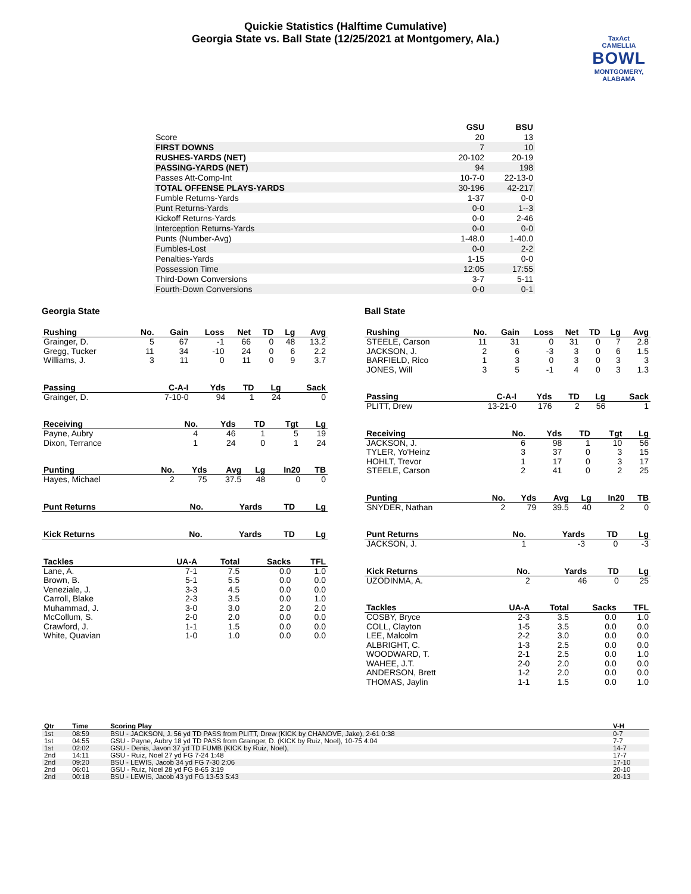Quickie Statistics (Halftime Cumulative)
Georgia State vs. Ball State (12/25/2021 at Montgomery, Ala.)
TaxAct
CAMELLIA
BOWL
MONTGOMERY, ALABAMA
| | GSU | BSU |
| --- | --- | --- |
| Score | 20 | 13 |
| FIRST DOWNS | 7 | 10 |
| RUSHES-YARDS (NET) | 20-102 | 20-19 |
| PASSING-YARDS (NET) | 94 | 198 |
| Passes Att-Comp-Int | 10-7-0 | 22-13-0 |
| TOTAL OFFENSE PLAYS-YARDS | 30-196 | 42-217 |
| Fumble Returns-Yards | 1-37 | 0-0 |
| Punt Returns-Yards | 0-0 | 1--3 |
| Kickoff Returns-Yards | 0-0 | 2-46 |
| Interception Returns-Yards | 0-0 | 0-0 |
| Punts (Number-Avg) | 1-48.0 | 1-40.0 |
| Fumbles-Lost | 0-0 | 2-2 |
| Penalties-Yards | 1-15 | 0-0 |
| Possession Time | 12:05 | 17:55 |
| Third-Down Conversions | 3-7 | 5-11 |
| Fourth-Down Conversions | 0-0 | 0-1 |
Georgia State
| Rushing | No. | Gain | Loss | Net | TD | Lg | Avg |
| --- | --- | --- | --- | --- | --- | --- | --- |
| Grainger, D. | 5 | 67 | -1 | 66 | 0 | 48 | 13.2 |
| Gregg, Tucker | 11 | 34 | -10 | 24 | 0 | 6 | 2.2 |
| Williams, J. | 3 | 11 | 0 | 11 | 0 | 9 | 3.7 |
| Passing | C-A-I | Yds | TD | Lg | Sack |
| --- | --- | --- | --- | --- | --- |
| Grainger, D. | 7-10-0 | 94 | 1 | 24 | 0 |
| Receiving | No. | Yds | TD | Tgt | Lg |
| --- | --- | --- | --- | --- | --- |
| Payne, Aubry | 4 | 46 | 1 | 5 | 19 |
| Dixon, Terrance | 1 | 24 | 0 | 1 | 24 |
| Punting | No. | Yds | Avg | Lg | In20 | TB |
| --- | --- | --- | --- | --- | --- | --- |
| Hayes, Michael | 2 | 75 | 37.5 | 48 | 0 | 0 |
| Punt Returns | No. | Yards | TD | Lg |
| --- | --- | --- | --- | --- |
| Kick Returns | No. | Yards | TD | Lg |
| --- | --- | --- | --- | --- |
| Tackles | UA-A | Total | Sacks | TFL |
| --- | --- | --- | --- | --- |
| Lane, A. | 7-1 | 7.5 | 0.0 | 1.0 |
| Brown, B. | 5-1 | 5.5 | 0.0 | 0.0 |
| Veneziale, J. | 3-3 | 4.5 | 0.0 | 0.0 |
| Carroll, Blake | 2-3 | 3.5 | 0.0 | 1.0 |
| Muhammad, J. | 3-0 | 3.0 | 2.0 | 2.0 |
| McCollum, S. | 2-0 | 2.0 | 0.0 | 0.0 |
| Crawford, J. | 1-1 | 1.5 | 0.0 | 0.0 |
| White, Quavian | 1-0 | 1.0 | 0.0 | 0.0 |
Ball State
| Rushing | No. | Gain | Loss | Net | TD | Lg | Avg |
| --- | --- | --- | --- | --- | --- | --- | --- |
| STEELE, Carson | 11 | 31 | 0 | 31 | 0 | 7 | 2.8 |
| JACKSON, J. | 2 | 6 | -3 | 3 | 0 | 6 | 1.5 |
| BARFIELD, Rico | 1 | 3 | 0 | 3 | 0 | 3 | 3 |
| JONES, Will | 3 | 5 | -1 | 4 | 0 | 3 | 1.3 |
| Passing | C-A-I | Yds | TD | Lg | Sack |
| --- | --- | --- | --- | --- | --- |
| PLITT, Drew | 13-21-0 | 176 | 2 | 56 | 1 |
| Receiving | No. | Yds | TD | Tgt | Lg |
| --- | --- | --- | --- | --- | --- |
| JACKSON, J. | 6 | 98 | 1 | 10 | 56 |
| TYLER, Yo'Heinz | 3 | 37 | 0 | 3 | 15 |
| HOHLT, Trevor | 1 | 17 | 0 | 3 | 17 |
| STEELE, Carson | 2 | 41 | 0 | 2 | 25 |
| Punting | No. | Yds | Avg | Lg | In20 | TB |
| --- | --- | --- | --- | --- | --- | --- |
| SNYDER, Nathan | 2 | 79 | 39.5 | 40 | 2 | 0 |
| Punt Returns | No. | Yards | TD | Lg |
| --- | --- | --- | --- | --- |
| JACKSON, J. | 1 | -3 | 0 | -3 |
| Kick Returns | No. | Yards | TD | Lg |
| --- | --- | --- | --- | --- |
| UZODINMA, A. | 2 | 46 | 0 | 25 |
| Tackles | UA-A | Total | Sacks | TFL |
| --- | --- | --- | --- | --- |
| COSBY, Bryce | 2-3 | 3.5 | 0.0 | 1.0 |
| COLL, Clayton | 1-5 | 3.5 | 0.0 | 0.0 |
| LEE, Malcolm | 2-2 | 3.0 | 0.0 | 0.0 |
| ALBRIGHT, C. | 1-3 | 2.5 | 0.0 | 0.0 |
| WOODWARD, T. | 2-1 | 2.5 | 0.0 | 1.0 |
| WAHEE, J.T. | 2-0 | 2.0 | 0.0 | 0.0 |
| ANDERSON, Brett | 1-2 | 2.0 | 0.0 | 0.0 |
| THOMAS, Jaylin | 1-1 | 1.5 | 0.0 | 1.0 |
| Qtr | Time | Scoring Play | V-H |
| --- | --- | --- | --- |
| 1st | 08:59 | BSU - JACKSON, J. 56 yd TD PASS from PLITT, Drew (KICK by CHANOVE, Jake), 2-61 0:38 | 0-7 |
| 1st | 04:55 | GSU - Payne, Aubry 18 yd TD PASS from Grainger, D. (KICK by Ruiz, Noel), 10-75 4:04 | 7-7 |
| 1st | 02:02 | GSU - Denis, Javon 37 yd TD FUMB (KICK by Ruiz, Noel), | 14-7 |
| 2nd | 14:11 | GSU - Ruiz, Noel 27 yd FG 7-24 1:48 | 17-7 |
| 2nd | 09:20 | BSU - LEWIS, Jacob 34 yd FG 7-30 2:06 | 17-10 |
| 2nd | 06:01 | GSU - Ruiz, Noel 28 yd FG 8-65 3:19 | 20-10 |
| 2nd | 00:18 | BSU - LEWIS, Jacob 43 yd FG 13-53 5:43 | 20-13 |